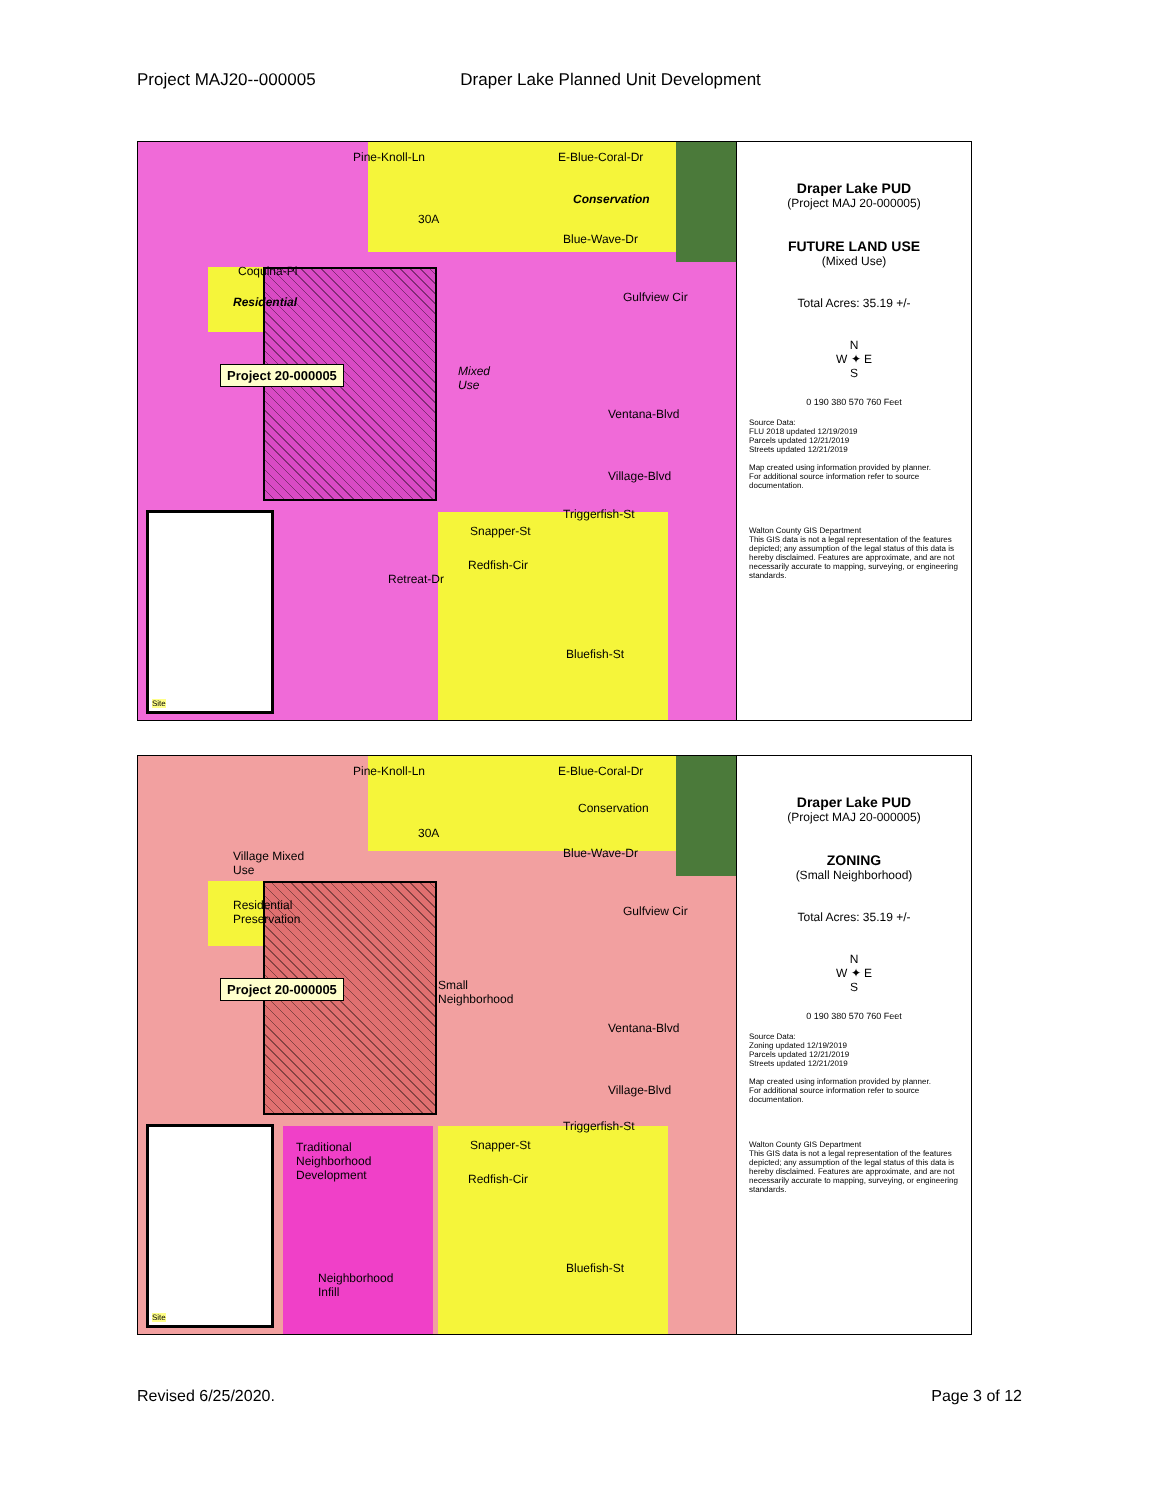Project MAJ20--000005 Draper Lake Planned Unit Development
Pine-Knoll-Ln E-Blue-Coral-Dr
Conservation
30A
Blue-Wave-Dr
Coquina-Pl
Residential Gulfview Cir
Project 20-000005
Mixed
Use
Ventana-Blvd
Village-Blvd
Triggerfish-St
Snapper-St
Redfish-Cir
Retreat-Dr
Bluefish-St
Site
Draper Lake PUD
(Project MAJ 20-000005)
FUTURE LAND USE
(Mixed Use)
Total Acres: 35.19 +/-
N
W ✦ E
S
0 190 380 570 760 Feet
Source Data:
FLU 2018 updated 12/19/2019
Parcels updated 12/21/2019
Streets updated 12/21/2019
Map created using information provided by planner.
For additional source information refer to source documentation.
Walton County GIS Department
This GIS data is not a legal representation of the features depicted; any assumption of the legal status of this data is hereby disclaimed. Features are approximate, and are not necessarily accurate to mapping, surveying, or engineering standards.
Pine-Knoll-Ln E-Blue-Coral-Dr
Conservation
30A
Blue-Wave-Dr
Village Mixed
Use
Residential
Preservation
Gulfview Cir
Project 20-000005
Small
Neighborhood
Ventana-Blvd
Village-Blvd
Triggerfish-St
Snapper-St
Traditional
Neighborhood
Development
Redfish-Cir
Bluefish-St
Neighborhood
Infill
Site
Draper Lake PUD
(Project MAJ 20-000005)
ZONING
(Small Neighborhood)
Total Acres: 35.19 +/-
N
W ✦ E
S
0 190 380 570 760 Feet
Source Data:
Zoning updated 12/19/2019
Parcels updated 12/21/2019
Streets updated 12/21/2019
Map created using information provided by planner.
For additional source information refer to source documentation.
Walton County GIS Department
This GIS data is not a legal representation of the features depicted; any assumption of the legal status of this data is hereby disclaimed. Features are approximate, and are not necessarily accurate to mapping, surveying, or engineering standards.
Revised 6/25/2020. Page 3 of 12